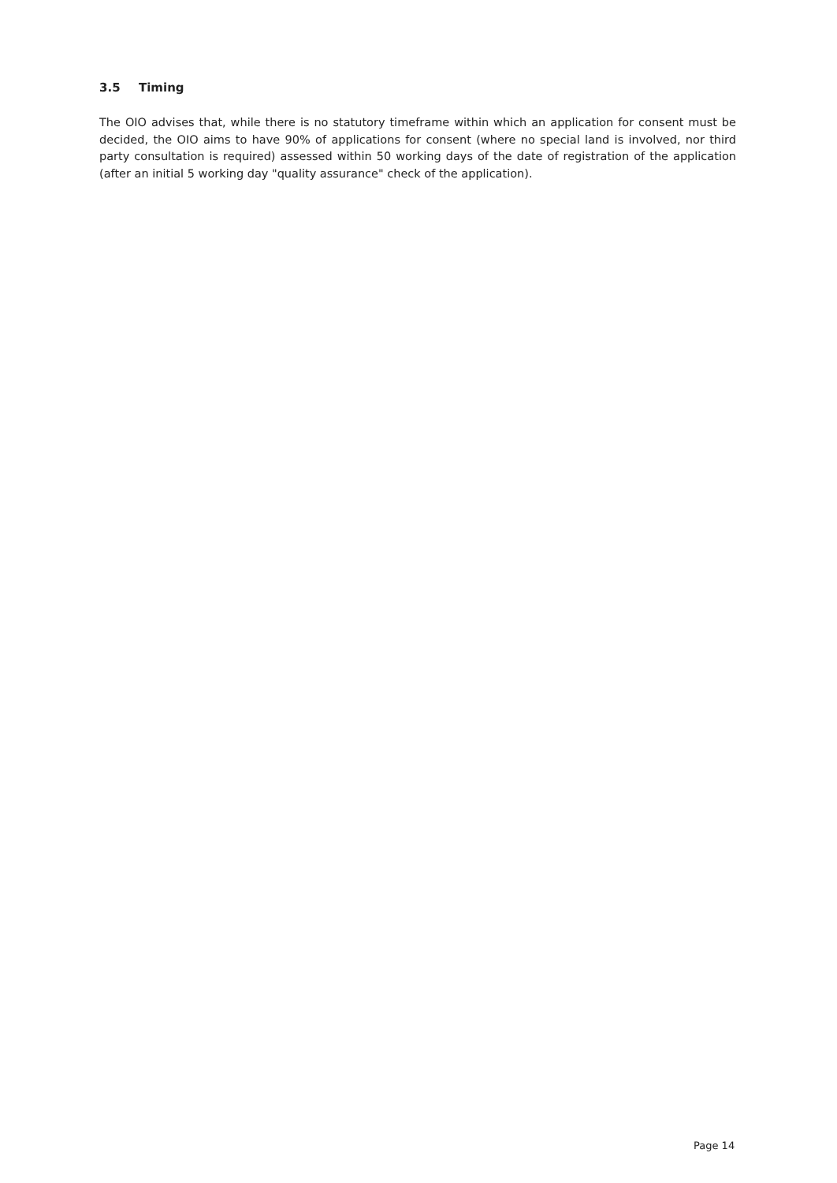3.5 Timing
The OIO advises that, while there is no statutory timeframe within which an application for consent must be decided, the OIO aims to have 90% of applications for consent (where no special land is involved, nor third party consultation is required) assessed within 50 working days of the date of registration of the application (after an initial 5 working day "quality assurance" check of the application).
Page 14